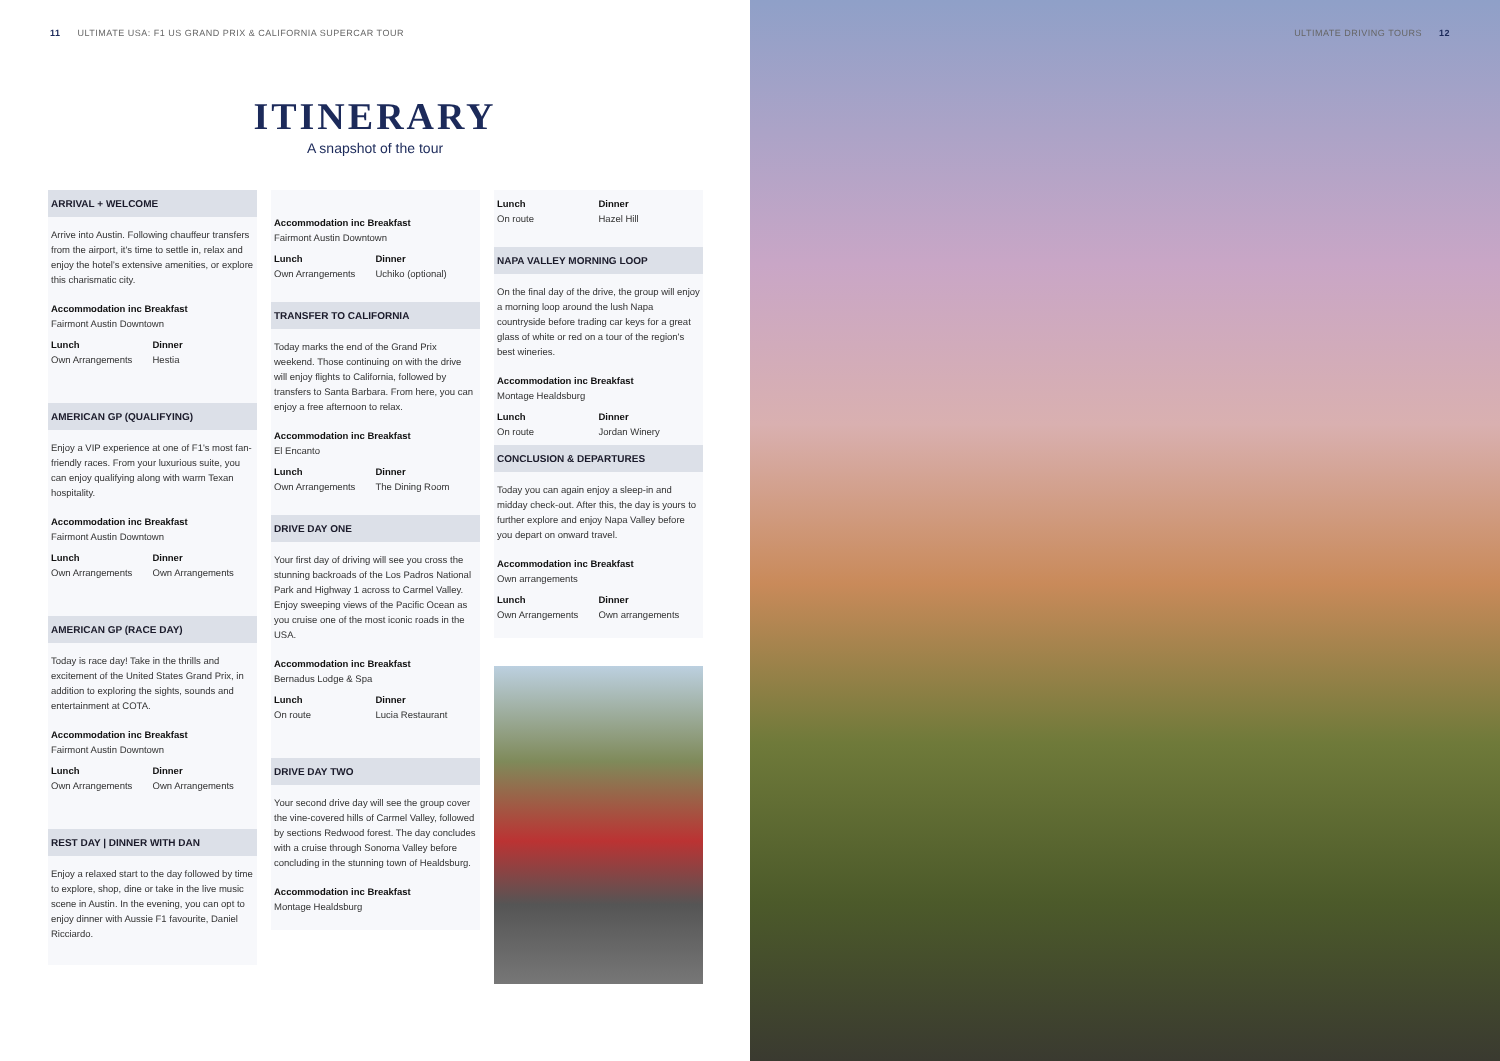11 ULTIMATE USA: F1 US GRAND PRIX & CALIFORNIA SUPERCAR TOUR
ITINERARY
A snapshot of the tour
ARRIVAL + WELCOME
Arrive into Austin. Following chauffeur transfers from the airport, it's time to settle in, relax and enjoy the hotel’s extensive amenities, or explore this charismatic city.
Accommodation inc Breakfast
Fairmont Austin Downtown
Lunch
Own Arrangements
Dinner
Hestia
AMERICAN GP (QUALIFYING)
Enjoy a VIP experience at one of F1's most fan-friendly races. From your luxurious suite, you can enjoy qualifying along with warm Texan hospitality.
Accommodation inc Breakfast
Fairmont Austin Downtown
Lunch
Own Arrangements
Dinner
Own Arrangements
AMERICAN GP (RACE DAY)
Today is race day! Take in the thrills and excitement of the United States Grand Prix, in addition to exploring the sights, sounds and entertainment at COTA.
Accommodation inc Breakfast
Fairmont Austin Downtown
Lunch
Own Arrangements
Dinner
Own Arrangements
REST DAY | DINNER WITH DAN
Enjoy a relaxed start to the day followed by time to explore, shop, dine or take in the live music scene in Austin. In the evening, you can opt to enjoy dinner with Aussie F1 favourite, Daniel Ricciardo.
Accommodation inc Breakfast
Fairmont Austin Downtown
Lunch
Own Arrangements
Dinner
Uchiko (optional)
TRANSFER TO CALIFORNIA
Today marks the end of the Grand Prix weekend. Those continuing on with the drive will enjoy flights to California, followed by transfers to Santa Barbara. From here, you can enjoy a free afternoon to relax.
Accommodation inc Breakfast
El Encanto
Lunch
Own Arrangements
Dinner
The Dining Room
DRIVE DAY ONE
Your first day of driving will see you cross the stunning backroads of the Los Padros National Park and Highway 1 across to Carmel Valley. Enjoy sweeping views of the Pacific Ocean as you cruise one of the most iconic roads in the USA.
Accommodation inc Breakfast
Bernadus Lodge & Spa
Lunch
On route
Dinner
Lucia Restaurant
DRIVE DAY TWO
Your second drive day will see the group cover the vine-covered hills of Carmel Valley, followed by sections Redwood forest. The day concludes with a cruise through Sonoma Valley before concluding in the stunning town of Healdsburg.
Accommodation inc Breakfast
Montage Healdsburg
Lunch
On route
Dinner
Hazel Hill
NAPA VALLEY MORNING LOOP
On the final day of the drive, the group will enjoy a morning loop around the lush Napa countryside before trading car keys for a great glass of white or red on a tour of the region's best wineries.
Accommodation inc Breakfast
Montage Healdsburg
Lunch
On route
Dinner
Jordan Winery
CONCLUSION & DEPARTURES
Today you can again enjoy a sleep-in and midday check-out. After this, the day is yours to further explore and enjoy Napa Valley before you depart on onward travel.
Accommodation inc Breakfast
Own arrangements
Lunch
Own Arrangements
Dinner
Own arrangements
ULTIMATE DRIVING TOURS 12